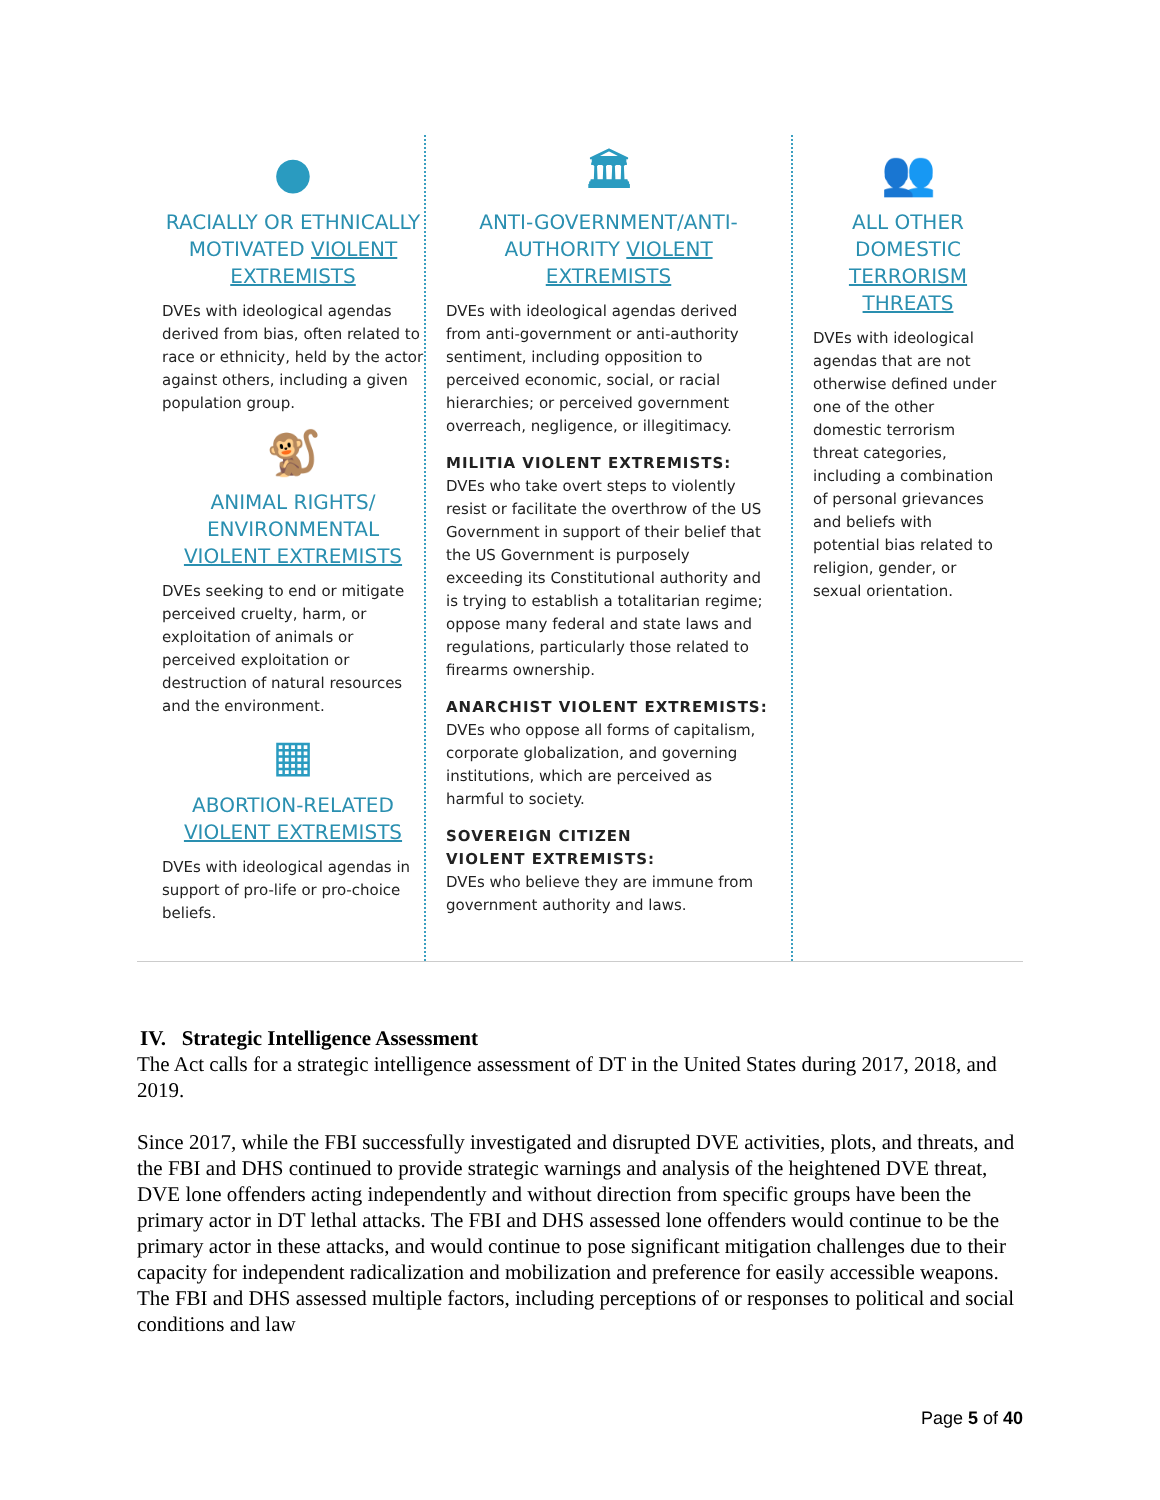●
RACIALLY OR ETHNICALLY MOTIVATED VIOLENT EXTREMISTS
DVEs with ideological agendas derived from bias, often related to race or ethnicity, held by the actor against others, including a given population group.
🐒
ANIMAL RIGHTS/ ENVIRONMENTAL VIOLENT EXTREMISTS
DVEs seeking to end or mitigate perceived cruelty, harm, or exploitation of animals or perceived exploitation or destruction of natural resources and the environment.
▦
ABORTION-RELATED VIOLENT EXTREMISTS
DVEs with ideological agendas in support of pro-life or pro-choice beliefs.
🏛
ANTI-GOVERNMENT/ANTI-AUTHORITY VIOLENT EXTREMISTS
DVEs with ideological agendas derived from anti-government or anti-authority sentiment, including opposition to perceived economic, social, or racial hierarchies; or perceived government overreach, negligence, or illegitimacy.
MILITIA VIOLENT EXTREMISTS:
DVEs who take overt steps to violently resist or facilitate the overthrow of the US Government in support of their belief that the US Government is purposely exceeding its Constitutional authority and is trying to establish a totalitarian regime; oppose many federal and state laws and regulations, particularly those related to firearms ownership.
ANARCHIST VIOLENT EXTREMISTS:
DVEs who oppose all forms of capitalism, corporate globalization, and governing institutions, which are perceived as harmful to society.
SOVEREIGN CITIZEN
VIOLENT EXTREMISTS:
DVEs who believe they are immune from government authority and laws.
👥
ALL OTHER DOMESTIC TERRORISM THREATS
DVEs with ideological agendas that are not otherwise defined under one of the other domestic terrorism threat categories, including a combination of personal grievances and beliefs with potential bias related to religion, gender, or sexual orientation.
IV. Strategic Intelligence Assessment
The Act calls for a strategic intelligence assessment of DT in the United States during 2017, 2018, and 2019.
Since 2017, while the FBI successfully investigated and disrupted DVE activities, plots, and threats, and the FBI and DHS continued to provide strategic warnings and analysis of the heightened DVE threat, DVE lone offenders acting independently and without direction from specific groups have been the primary actor in DT lethal attacks. The FBI and DHS assessed lone offenders would continue to be the primary actor in these attacks, and would continue to pose significant mitigation challenges due to their capacity for independent radicalization and mobilization and preference for easily accessible weapons. The FBI and DHS assessed multiple factors, including perceptions of or responses to political and social conditions and law
Page 5 of 40